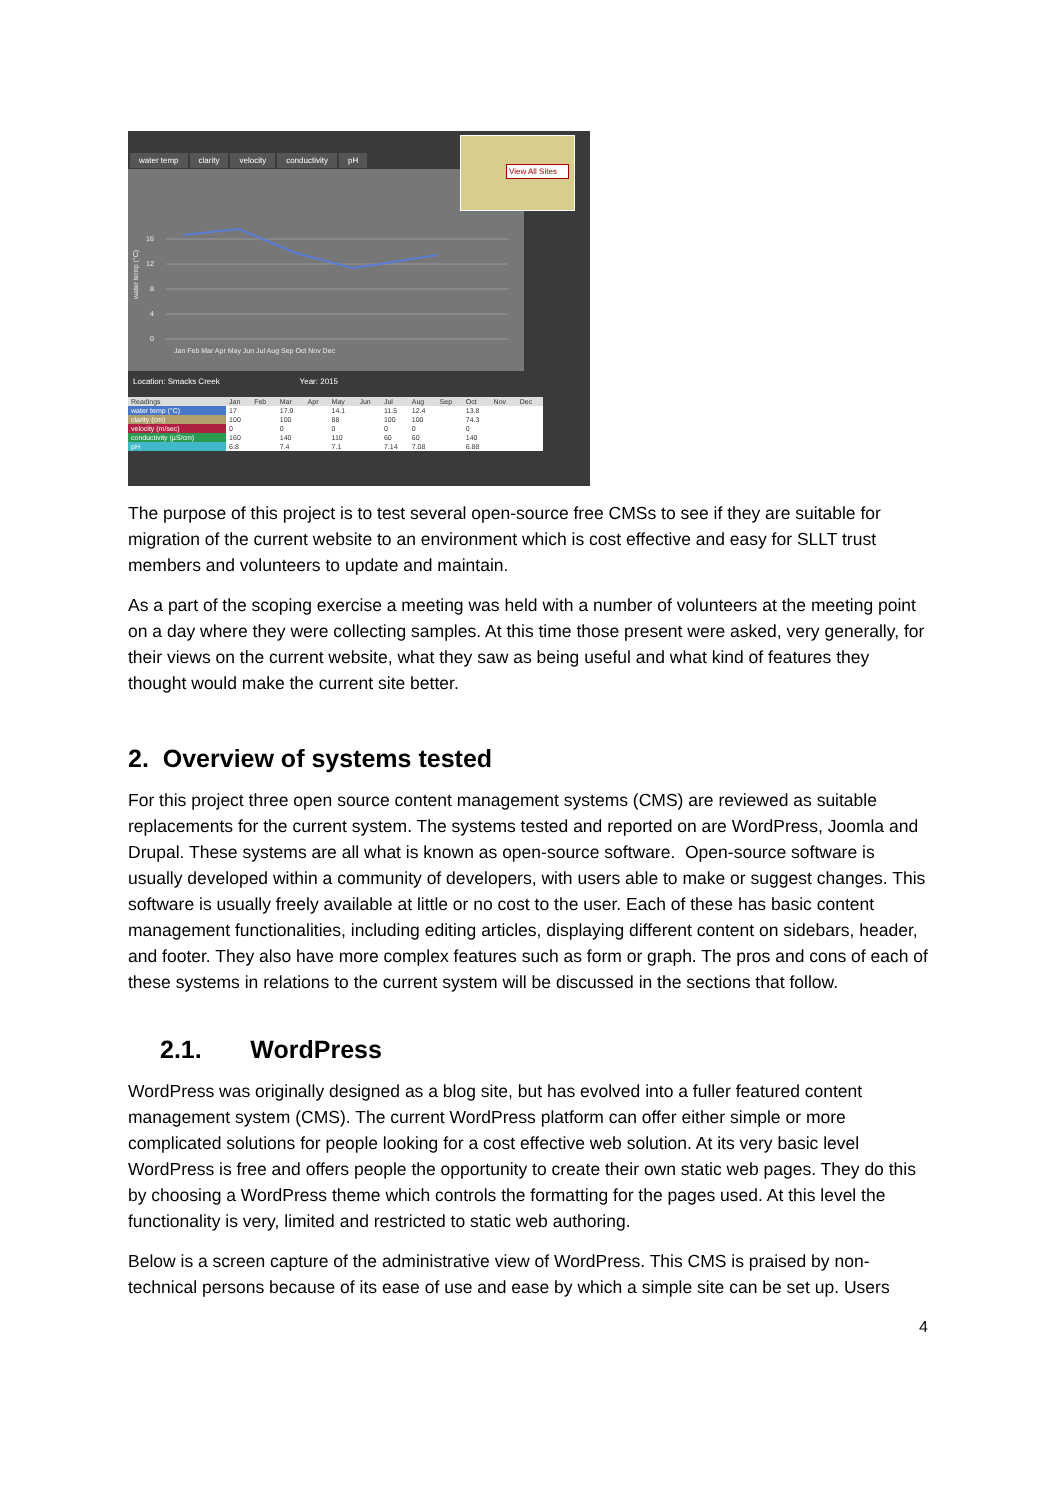water temp clarity velocity conductivity pH
water temp (°C)
16
12
8
4
0
Jan Feb Mar Apr May Jun Jul Aug Sep Oct Nov Dec
View All Sites
Location: Smacks Creek Year: 2015
| Readings | Jan | Feb | Mar | Apr | May | Jun | Jul | Aug | Sep | Oct | Nov | Dec |
| --- | --- | --- | --- | --- | --- | --- | --- | --- | --- | --- | --- | --- |
| water temp (°C) | 17 | | 17.9 | | 14.1 | | 11.5 | 12.4 | | 13.8 | | |
| clarity (cm) | 100 | | 100 | | 88 | | 100 | 100 | | 74.3 | | |
| velocity (m/sec) | 0 | | 0 | | 0 | | 0 | 0 | | 0 | | |
| conductivity (µS/cm) | 160 | | 140 | | 110 | | 60 | 60 | | 140 | | |
| pH | 6.8 | | 7.4 | | 7.1 | | 7.14 | 7.08 | | 6.88 | | |
The purpose of this project is to test several open-source free CMSs to see if they are suitable for migration of the current website to an environment which is cost effective and easy for SLLT trust members and volunteers to update and maintain.
As a part of the scoping exercise a meeting was held with a number of volunteers at the meeting point on a day where they were collecting samples. At this time those present were asked, very generally, for their views on the current website, what they saw as being useful and what kind of features they thought would make the current site better.
2. Overview of systems tested
For this project three open source content management systems (CMS) are reviewed as suitable replacements for the current system. The systems tested and reported on are WordPress, Joomla and Drupal. These systems are all what is known as open-source software. Open-source software is usually developed within a community of developers, with users able to make or suggest changes. This software is usually freely available at little or no cost to the user. Each of these has basic content management functionalities, including editing articles, displaying different content on sidebars, header, and footer. They also have more complex features such as form or graph. The pros and cons of each of these systems in relations to the current system will be discussed in the sections that follow.
2.1. WordPress
WordPress was originally designed as a blog site, but has evolved into a fuller featured content management system (CMS). The current WordPress platform can offer either simple or more complicated solutions for people looking for a cost effective web solution. At its very basic level WordPress is free and offers people the opportunity to create their own static web pages. They do this by choosing a WordPress theme which controls the formatting for the pages used. At this level the functionality is very, limited and restricted to static web authoring.
Below is a screen capture of the administrative view of WordPress. This CMS is praised by non-technical persons because of its ease of use and ease by which a simple site can be set up. Users
4